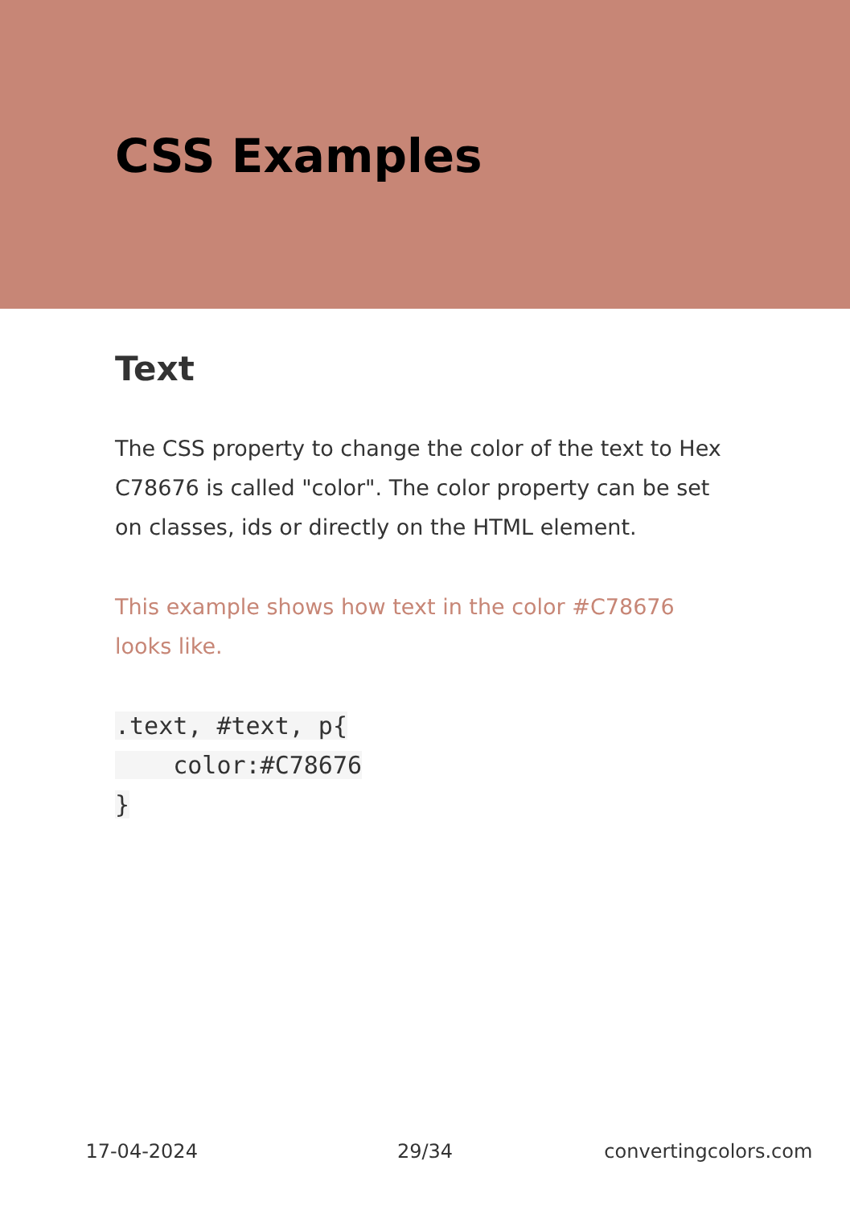CSS Examples
Text
The CSS property to change the color of the text to Hex C78676 is called "color". The color property can be set on classes, ids or directly on the HTML element.
This example shows how text in the color #C78676 looks like.
.text, #text, p{
    color:#C78676
}
17-04-2024 29/34 convertingcolors.com